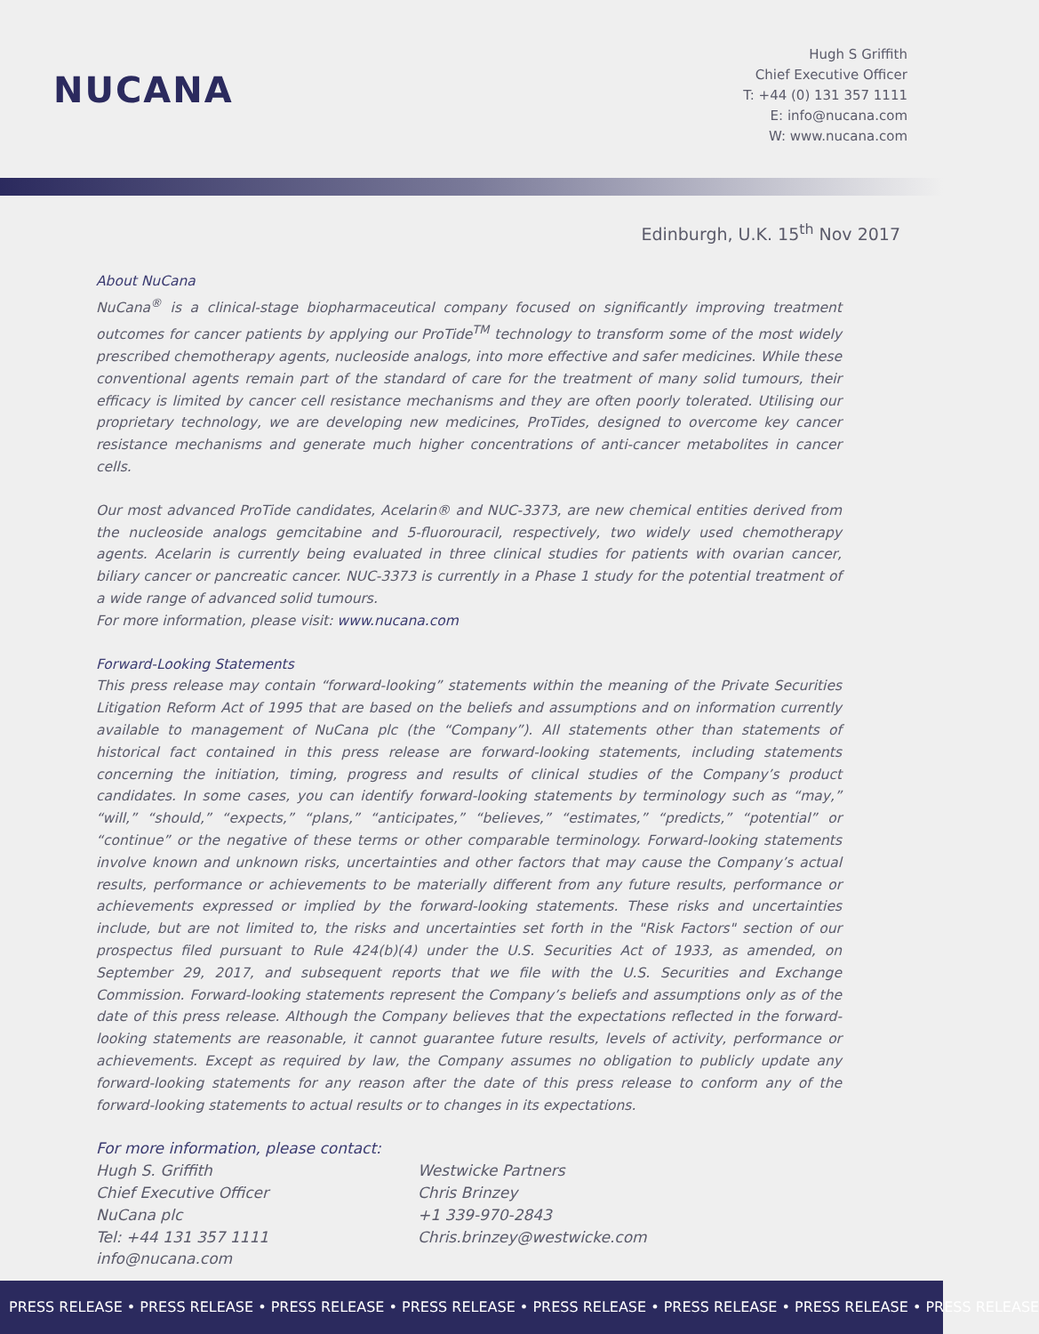NUCANA
Hugh S Griffith
Chief Executive Officer
T: +44 (0) 131 357 1111
E: info@nucana.com
W: www.nucana.com
Edinburgh, U.K. 15<sup>th</sup> Nov 2017
About NuCana
NuCana<sup>®</sup> is a clinical-stage biopharmaceutical company focused on significantly improving treatment outcomes for cancer patients by applying our ProTide<sup>TM</sup> technology to transform some of the most widely prescribed chemotherapy agents, nucleoside analogs, into more effective and safer medicines. While these conventional agents remain part of the standard of care for the treatment of many solid tumours, their efficacy is limited by cancer cell resistance mechanisms and they are often poorly tolerated. Utilising our proprietary technology, we are developing new medicines, ProTides, designed to overcome key cancer resistance mechanisms and generate much higher concentrations of anti-cancer metabolites in cancer cells.
Our most advanced ProTide candidates, Acelarin® and NUC-3373, are new chemical entities derived from the nucleoside analogs gemcitabine and 5-fluorouracil, respectively, two widely used chemotherapy agents. Acelarin is currently being evaluated in three clinical studies for patients with ovarian cancer, biliary cancer or pancreatic cancer. NUC-3373 is currently in a Phase 1 study for the potential treatment of a wide range of advanced solid tumours.
For more information, please visit: www.nucana.com
Forward-Looking Statements
This press release may contain “forward-looking” statements within the meaning of the Private Securities Litigation Reform Act of 1995 that are based on the beliefs and assumptions and on information currently available to management of NuCana plc (the “Company”). All statements other than statements of historical fact contained in this press release are forward-looking statements, including statements concerning the initiation, timing, progress and results of clinical studies of the Company’s product candidates. In some cases, you can identify forward-looking statements by terminology such as “may,” “will,” “should,” “expects,” “plans,” “anticipates,” “believes,” “estimates,” “predicts,” “potential” or “continue” or the negative of these terms or other comparable terminology. Forward-looking statements involve known and unknown risks, uncertainties and other factors that may cause the Company’s actual results, performance or achievements to be materially different from any future results, performance or achievements expressed or implied by the forward-looking statements. These risks and uncertainties include, but are not limited to, the risks and uncertainties set forth in the "Risk Factors" section of our prospectus filed pursuant to Rule 424(b)(4) under the U.S. Securities Act of 1933, as amended, on September 29, 2017, and subsequent reports that we file with the U.S. Securities and Exchange Commission. Forward-looking statements represent the Company’s beliefs and assumptions only as of the date of this press release. Although the Company believes that the expectations reflected in the forward-looking statements are reasonable, it cannot guarantee future results, levels of activity, performance or achievements. Except as required by law, the Company assumes no obligation to publicly update any forward-looking statements for any reason after the date of this press release to conform any of the forward-looking statements to actual results or to changes in its expectations.
For more information, please contact:
Hugh S. Griffith
Chief Executive Officer
NuCana plc
Tel: +44 131 357 1111
info@nucana.com
Westwicke Partners
Chris Brinzey
+1 339-970-2843
Chris.brinzey@westwicke.com
PRESS RELEASE • PRESS RELEASE • PRESS RELEASE • PRESS RELEASE • PRESS RELEASE • PRESS RELEASE • PRESS RELEASE • PRESS RELEASE